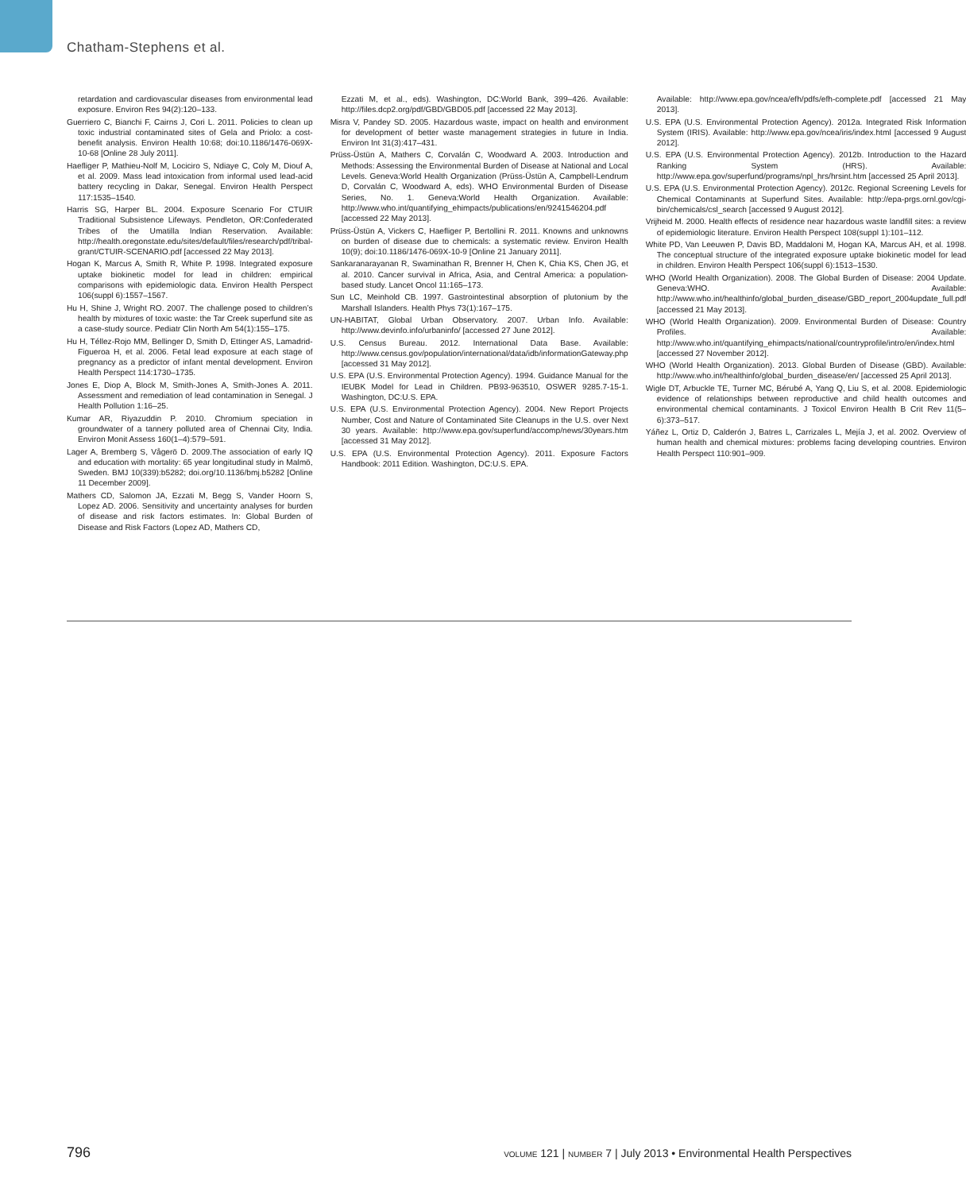Chatham-Stephens et al.
retardation and cardiovascular diseases from environmental lead exposure. Environ Res 94(2):120–133.
Guerriero C, Bianchi F, Cairns J, Cori L. 2011. Policies to clean up toxic industrial contaminated sites of Gela and Priolo: a cost-benefit analysis. Environ Health 10:68; doi:10.1186/1476-069X-10-68 [Online 28 July 2011].
Haefliger P, Mathieu-Nolf M, Lociciro S, Ndiaye C, Coly M, Diouf A, et al. 2009. Mass lead intoxication from informal used lead-acid battery recycling in Dakar, Senegal. Environ Health Perspect 117:1535–1540.
Harris SG, Harper BL. 2004. Exposure Scenario For CTUIR Traditional Subsistence Lifeways. Pendleton, OR:Confederated Tribes of the Umatilla Indian Reservation. Available: http://health.oregonstate.edu/sites/default/files/research/pdf/tribal-grant/CTUIR-SCENARIO.pdf [accessed 22 May 2013].
Hogan K, Marcus A, Smith R, White P. 1998. Integrated exposure uptake biokinetic model for lead in children: empirical comparisons with epidemiologic data. Environ Health Perspect 106(suppl 6):1557–1567.
Hu H, Shine J, Wright RO. 2007. The challenge posed to children’s health by mixtures of toxic waste: the Tar Creek superfund site as a case-study source. Pediatr Clin North Am 54(1):155–175.
Hu H, Téllez-Rojo MM, Bellinger D, Smith D, Ettinger AS, Lamadrid-Figueroa H, et al. 2006. Fetal lead exposure at each stage of pregnancy as a predictor of infant mental development. Environ Health Perspect 114:1730–1735.
Jones E, Diop A, Block M, Smith-Jones A, Smith-Jones A. 2011. Assessment and remediation of lead contamination in Senegal. J Health Pollution 1:16–25.
Kumar AR, Riyazuddin P. 2010. Chromium speciation in groundwater of a tannery polluted area of Chennai City, India. Environ Monit Assess 160(1–4):579–591.
Lager A, Bremberg S, Vågerö D. 2009.The association of early IQ and education with mortality: 65 year longitudinal study in Malmö, Sweden. BMJ 10(339):b5282; doi.org/10.1136/bmj.b5282 [Online 11 December 2009].
Mathers CD, Salomon JA, Ezzati M, Begg S, Vander Hoorn S, Lopez AD. 2006. Sensitivity and uncertainty analyses for burden of disease and risk factors estimates. In: Global Burden of Disease and Risk Factors (Lopez AD, Mathers CD,
Ezzati M, et al., eds). Washington, DC:World Bank, 399–426. Available: http://files.dcp2.org/pdf/GBD/GBD05.pdf [accessed 22 May 2013].
Misra V, Pandey SD. 2005. Hazardous waste, impact on health and environment for development of better waste management strategies in future in India. Environ Int 31(3):417–431.
Prüss-Üstün A, Mathers C, Corvalán C, Woodward A. 2003. Introduction and Methods: Assessing the Environmental Burden of Disease at National and Local Levels. Geneva:World Health Organization (Prüss-Üstün A, Campbell-Lendrum D, Corvalán C, Woodward A, eds). WHO Environmental Burden of Disease Series, No. 1. Geneva:World Health Organization. Available: http://www.who.int/quantifying_ehimpacts/publications/en/9241546204.pdf [accessed 22 May 2013].
Prüss-Üstün A, Vickers C, Haefliger P, Bertollini R. 2011. Knowns and unknowns on burden of disease due to chemicals: a systematic review. Environ Health 10(9); doi:10.1186/1476-069X-10-9 [Online 21 January 2011].
Sankaranarayanan R, Swaminathan R, Brenner H, Chen K, Chia KS, Chen JG, et al. 2010. Cancer survival in Africa, Asia, and Central America: a population-based study. Lancet Oncol 11:165–173.
Sun LC, Meinhold CB. 1997. Gastrointestinal absorption of plutonium by the Marshall Islanders. Health Phys 73(1):167–175.
UN-HABITAT, Global Urban Observatory. 2007. Urban Info. Available: http://www.devinfo.info/urbaninfo/ [accessed 27 June 2012].
U.S. Census Bureau. 2012. International Data Base. Available: http://www.census.gov/population/international/data/idb/informationGateway.php [accessed 31 May 2012].
U.S. EPA (U.S. Environmental Protection Agency). 1994. Guidance Manual for the IEUBK Model for Lead in Children. PB93-963510, OSWER 9285.7-15-1. Washington, DC:U.S. EPA.
U.S. EPA (U.S. Environmental Protection Agency). 2004. New Report Projects Number, Cost and Nature of Contaminated Site Cleanups in the U.S. over Next 30 years. Available: http://www.epa.gov/superfund/accomp/news/30years.htm [accessed 31 May 2012].
U.S. EPA (U.S. Environmental Protection Agency). 2011. Exposure Factors Handbook: 2011 Edition. Washington, DC:U.S. EPA.
Available: http://www.epa.gov/ncea/efh/pdfs/efh-complete.pdf [accessed 21 May 2013].
U.S. EPA (U.S. Environmental Protection Agency). 2012a. Integrated Risk Information System (IRIS). Available: http://www.epa.gov/ncea/iris/index.html [accessed 9 August 2012].
U.S. EPA (U.S. Environmental Protection Agency). 2012b. Introduction to the Hazard Ranking System (HRS). Available: http://www.epa.gov/superfund/programs/npl_hrs/hrsint.htm [accessed 25 April 2013].
U.S. EPA (U.S. Environmental Protection Agency). 2012c. Regional Screening Levels for Chemical Contaminants at Superfund Sites. Available: http://epa-prgs.ornl.gov/cgi-bin/chemicals/csl_search [accessed 9 August 2012].
Vrijheid M. 2000. Health effects of residence near hazardous waste landfill sites: a review of epidemiologic literature. Environ Health Perspect 108(suppl 1):101–112.
White PD, Van Leeuwen P, Davis BD, Maddaloni M, Hogan KA, Marcus AH, et al. 1998. The conceptual structure of the integrated exposure uptake biokinetic model for lead in children. Environ Health Perspect 106(suppl 6):1513–1530.
WHO (World Health Organization). 2008. The Global Burden of Disease: 2004 Update. Geneva:WHO. Available: http://www.who.int/healthinfo/global_burden_disease/GBD_report_2004update_full.pdf [accessed 21 May 2013].
WHO (World Health Organization). 2009. Environmental Burden of Disease: Country Profiles. Available: http://www.who.int/quantifying_ehimpacts/national/countryprofile/intro/en/index.html [accessed 27 November 2012].
WHO (World Health Organization). 2013. Global Burden of Disease (GBD). Available: http://www.who.int/healthinfo/global_burden_disease/en/ [accessed 25 April 2013].
Wigle DT, Arbuckle TE, Turner MC, Bérubé A, Yang Q, Liu S, et al. 2008. Epidemiologic evidence of relationships between reproductive and child health outcomes and environmental chemical contaminants. J Toxicol Environ Health B Crit Rev 11(5–6):373–517.
Yáñez L, Ortiz D, Calderón J, Batres L, Carrizales L, Mejía J, et al. 2002. Overview of human health and chemical mixtures: problems facing developing countries. Environ Health Perspect 110:901–909.
796 VOLUME 121 | NUMBER 7 | July 2013 • Environmental Health Perspectives